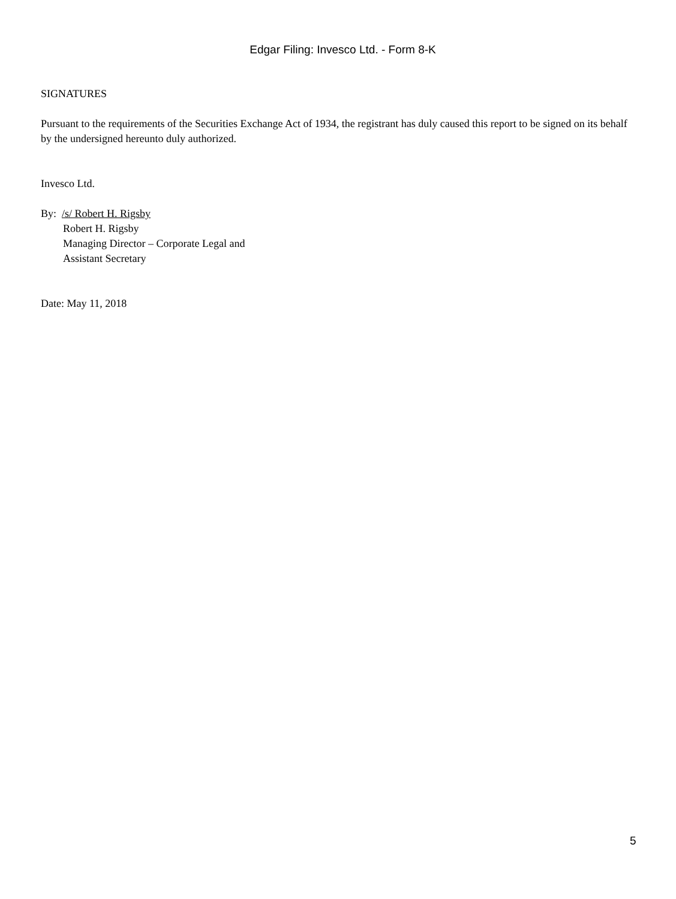Edgar Filing: Invesco Ltd. - Form 8-K
SIGNATURES
Pursuant to the requirements of the Securities Exchange Act of 1934, the registrant has duly caused this report to be signed on its behalf by the undersigned hereunto duly authorized.
Invesco Ltd.
By: /s/ Robert H. Rigsby
Robert H. Rigsby
Managing Director – Corporate Legal and
Assistant Secretary
Date: May 11, 2018
5